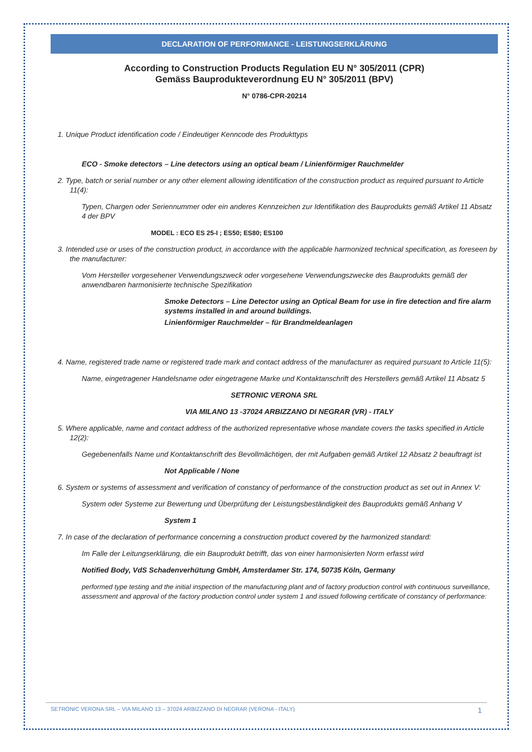DECLARATION OF PERFORMANCE - LEISTUNGSERKLÄRUNG
According to Construction Products Regulation EU N° 305/2011 (CPR)
Gemäss Bauprodukteverordnung EU N° 305/2011 (BPV)
N° 0786-CPR-20214
1. Unique Product identification code / Eindeutiger Kenncode des Produkttyps
ECO - Smoke detectors – Line detectors using an optical beam / Linienförmiger Rauchmelder
2. Type, batch or serial number or any other element allowing identification of the construction product as required pursuant to Article 11(4):
Typen, Chargen oder Seriennummer oder ein anderes Kennzeichen zur Identifikation des Bauprodukts gemäß Artikel 11 Absatz 4 der BPV
MODEL : ECO ES 25-I ; ES50; ES80; ES100
3. Intended use or uses of the construction product, in accordance with the applicable harmonized technical specification, as foreseen by the manufacturer:
Vom Hersteller vorgesehener Verwendungszweck oder vorgesehene Verwendungszwecke des Bauprodukts gemäß der anwendbaren harmonisierte technische Spezifikation
Smoke Detectors – Line Detector using an Optical Beam for use in fire detection and fire alarm systems installed in and around buildings.
Linienförmiger Rauchmelder – für Brandmeldeanlagen
4. Name, registered trade name or registered trade mark and contact address of the manufacturer as required pursuant to Article 11(5):
Name, eingetragener Handelsname oder eingetragene Marke und Kontaktanschrift des Herstellers gemäß Artikel 11 Absatz 5
SETRONIC VERONA SRL
VIA MILANO 13 -37024 ARBIZZANO DI NEGRAR (VR) - ITALY
5. Where applicable, name and contact address of the authorized representative whose mandate covers the tasks specified in Article 12(2):
Gegebenenfalls Name und Kontaktanschrift des Bevollmächtigen, der mit Aufgaben gemäß Artikel 12 Absatz 2 beauftragt ist
Not Applicable / None
6. System or systems of assessment and verification of constancy of performance of the construction product as set out in Annex V:
System oder Systeme zur Bewertung und Überprüfung der Leistungsbeständigkeit des Bauprodukts gemäß Anhang V
System 1
7. In case of the declaration of performance concerning a construction product covered by the harmonized standard:
Im Falle der Leitungserklärung, die ein Bauprodukt betrifft, das von einer harmonisierten Norm erfasst wird
Notified Body, VdS Schadenverhütung GmbH, Amsterdamer Str. 174, 50735 Köln, Germany
performed type testing and the initial inspection of the manufacturing plant and of factory production control with continuous surveillance, assessment and approval of the factory production control under system 1 and issued following certificate of constancy of performance:
SETRONIC VERONA SRL – VIA MILANO 13 – 37024 ARBIZZANO DI NEGRAR (VERONA - ITALY) 1